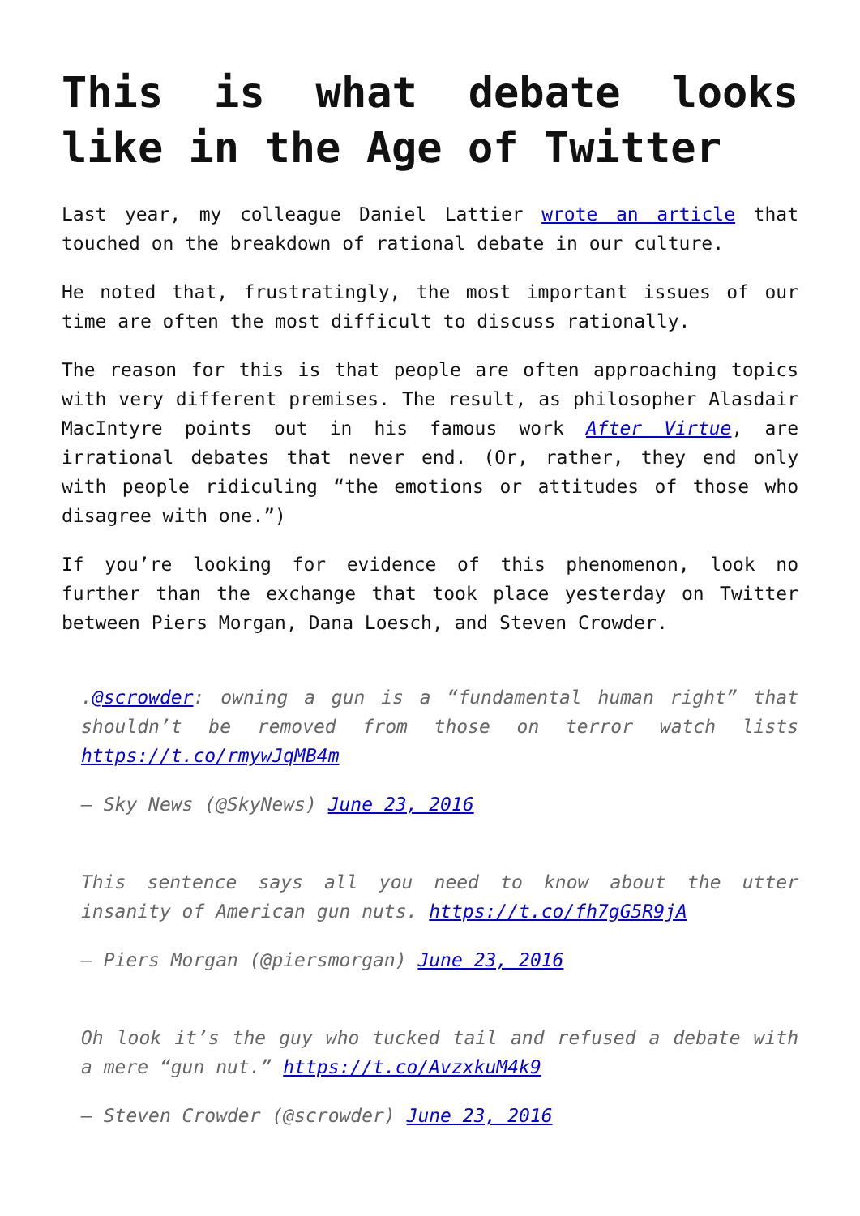This is what debate looks like in the Age of Twitter
Last year, my colleague Daniel Lattier wrote an article that touched on the breakdown of rational debate in our culture.
He noted that, frustratingly, the most important issues of our time are often the most difficult to discuss rationally.
The reason for this is that people are often approaching topics with very different premises. The result, as philosopher Alasdair MacIntyre points out in his famous work After Virtue, are irrational debates that never end. (Or, rather, they end only with people ridiculing “the emotions or attitudes of those who disagree with one.”)
If you’re looking for evidence of this phenomenon, look no further than the exchange that took place yesterday on Twitter between Piers Morgan, Dana Loesch, and Steven Crowder.
.@scrowder: owning a gun is a “fundamental human right” that shouldn’t be removed from those on terror watch lists https://t.co/rmywJqMB4m
— Sky News (@SkyNews) June 23, 2016
This sentence says all you need to know about the utter insanity of American gun nuts. https://t.co/fh7gG5R9jA
— Piers Morgan (@piersmorgan) June 23, 2016
Oh look it’s the guy who tucked tail and refused a debate with a mere “gun nut.” https://t.co/AvzxkuM4k9
— Steven Crowder (@scrowder) June 23, 2016